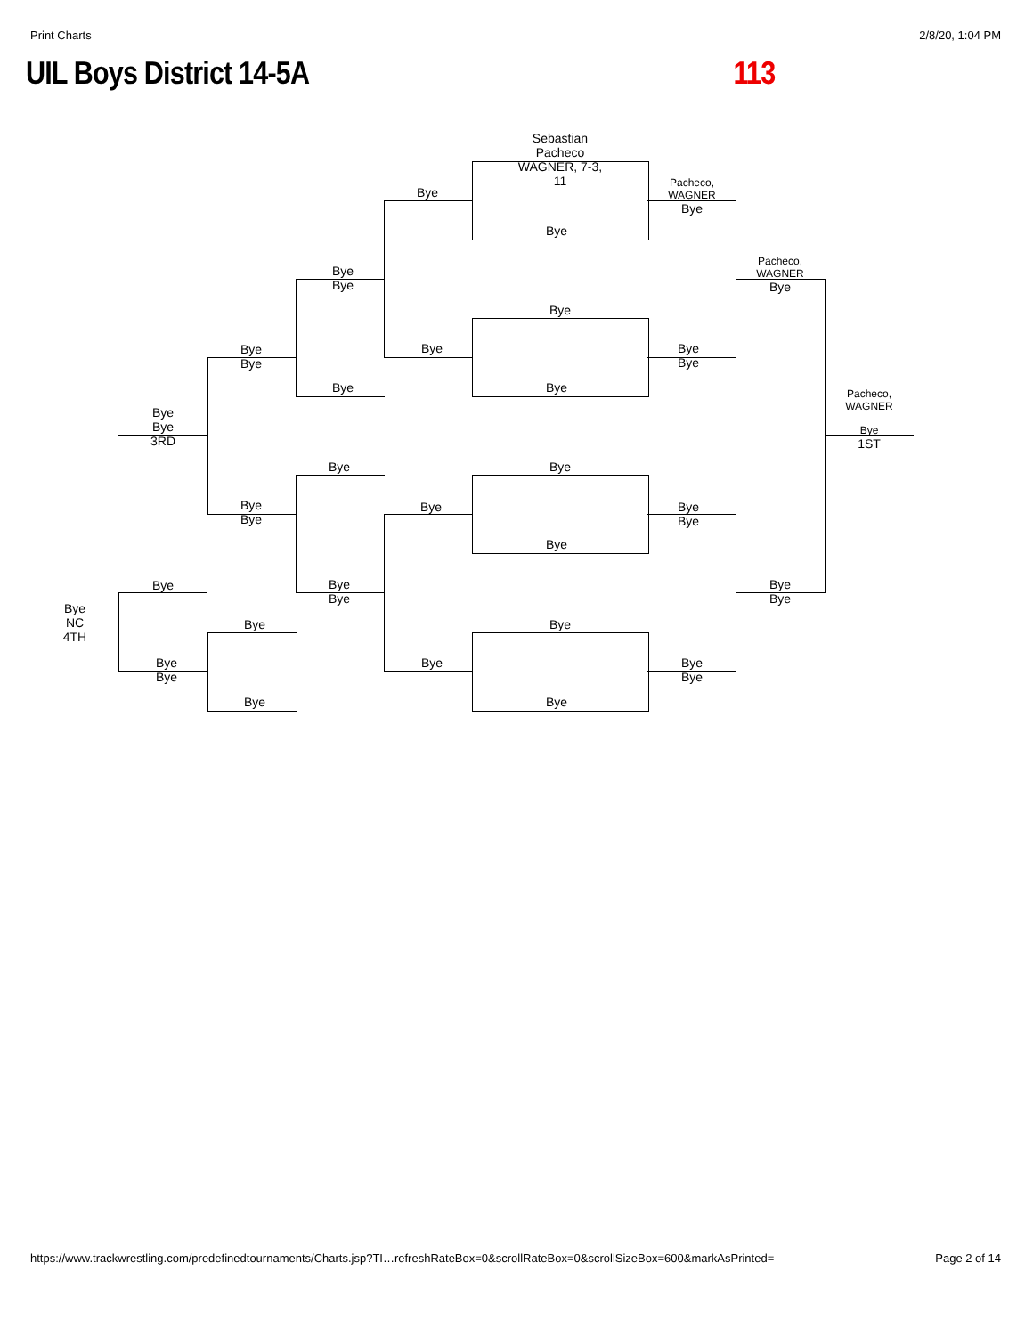Print Charts 2/8/20, 1:04 PM
UIL Boys District 14-5A 113
Sebastian Pacheco WAGNER, 7-3, 11
Bye
Bye
Pacheco, WAGNER
Bye
Bye
Bye
Bye
Pacheco, WAGNER
Bye
Bye
Bye
Bye
Bye
Bye
Bye Bye
Pacheco, WAGNER
Bye
Bye
3RD
Bye
1ST
Bye Bye
Bye
Bye
Bye
Bye
Bye
Bye
Bye
Bye
Bye
Bye
Bye
Bye
NC
4TH
Bye Bye
Bye
Bye
Bye
Bye
Bye
Bye Bye
https://www.trackwrestling.com/predefinedtournaments/Charts.jsp?TI…refreshRateBox=0&scrollRateBox=0&scrollSizeBox=600&markAsPrinted= Page 2 of 14